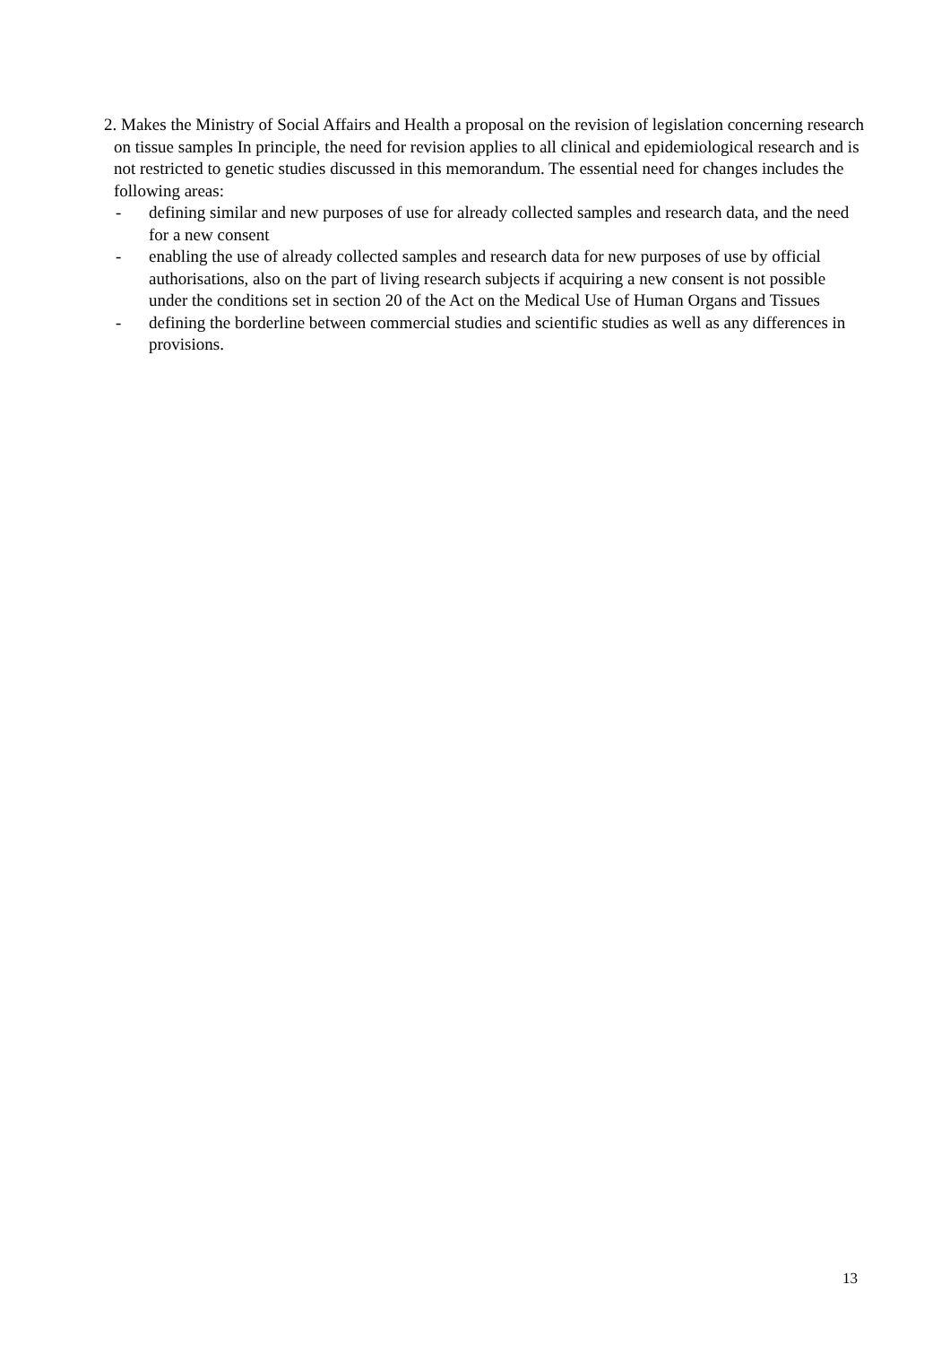2. Makes the Ministry of Social Affairs and Health a proposal on the revision of legislation concerning research on tissue samples In principle, the need for revision applies to all clinical and epidemiological research and is not restricted to genetic studies discussed in this memorandum. The essential need for changes includes the following areas:
- defining similar and new purposes of use for already collected samples and research data, and the need for a new consent
- enabling the use of already collected samples and research data for new purposes of use by official authorisations, also on the part of living research subjects if acquiring a new consent is not possible under the conditions set in section 20 of the Act on the Medical Use of Human Organs and Tissues
- defining the borderline between commercial studies and scientific studies as well as any differences in provisions.
13